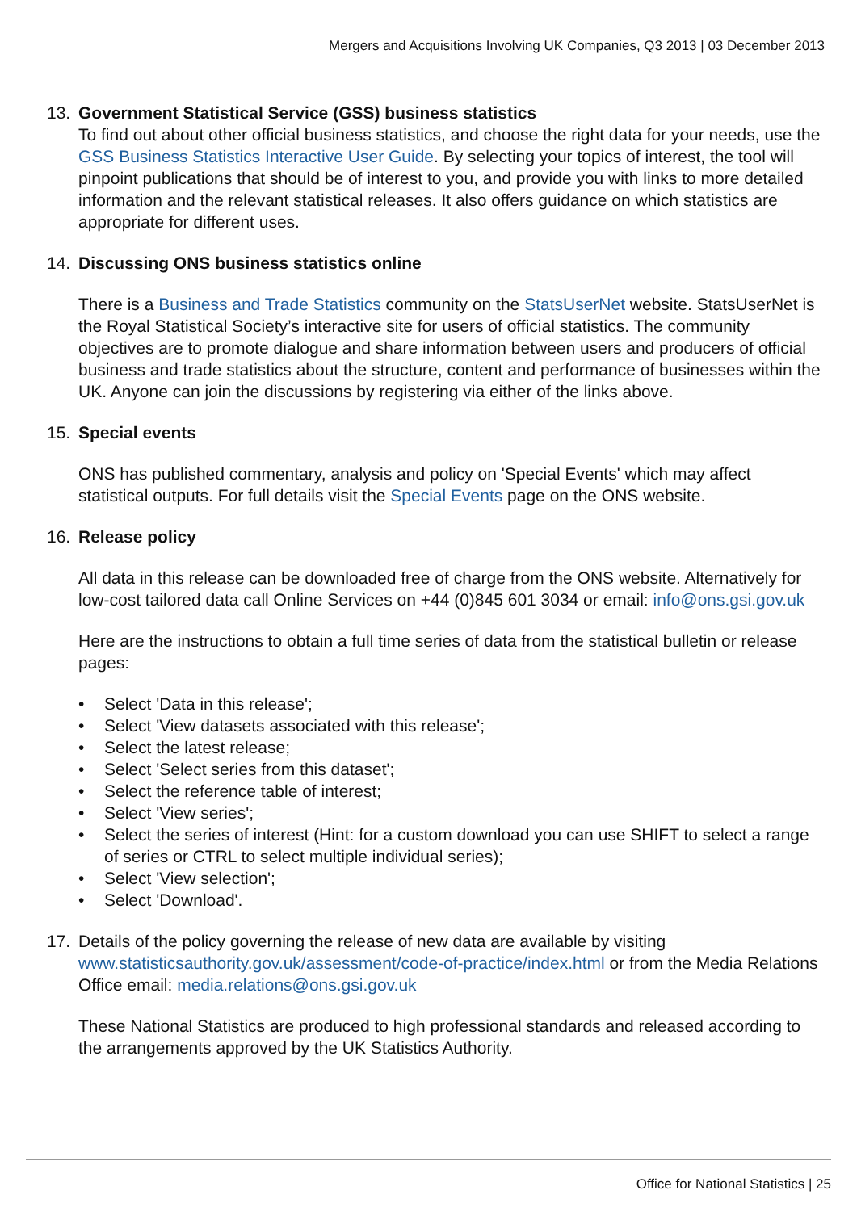Mergers and Acquisitions Involving UK Companies, Q3 2013 | 03 December 2013
13. Government Statistical Service (GSS) business statistics
To find out about other official business statistics, and choose the right data for your needs, use the GSS Business Statistics Interactive User Guide. By selecting your topics of interest, the tool will pinpoint publications that should be of interest to you, and provide you with links to more detailed information and the relevant statistical releases. It also offers guidance on which statistics are appropriate for different uses.
14. Discussing ONS business statistics online
There is a Business and Trade Statistics community on the StatsUserNet website. StatsUserNet is the Royal Statistical Society’s interactive site for users of official statistics. The community objectives are to promote dialogue and share information between users and producers of official business and trade statistics about the structure, content and performance of businesses within the UK. Anyone can join the discussions by registering via either of the links above.
15. Special events
ONS has published commentary, analysis and policy on 'Special Events' which may affect statistical outputs. For full details visit the Special Events page on the ONS website.
16. Release policy
All data in this release can be downloaded free of charge from the ONS website. Alternatively for low-cost tailored data call Online Services on +44 (0)845 601 3034 or email: info@ons.gsi.gov.uk
Here are the instructions to obtain a full time series of data from the statistical bulletin or release pages:
• Select 'Data in this release';
• Select 'View datasets associated with this release';
• Select the latest release;
• Select 'Select series from this dataset';
• Select the reference table of interest;
• Select 'View series';
• Select the series of interest (Hint: for a custom download you can use SHIFT to select a range of series or CTRL to select multiple individual series);
• Select 'View selection';
• Select 'Download'.
17. Details of the policy governing the release of new data are available by visiting www.statisticsauthority.gov.uk/assessment/code-of-practice/index.html or from the Media Relations Office email: media.relations@ons.gsi.gov.uk
These National Statistics are produced to high professional standards and released according to the arrangements approved by the UK Statistics Authority.
Office for National Statistics | 25